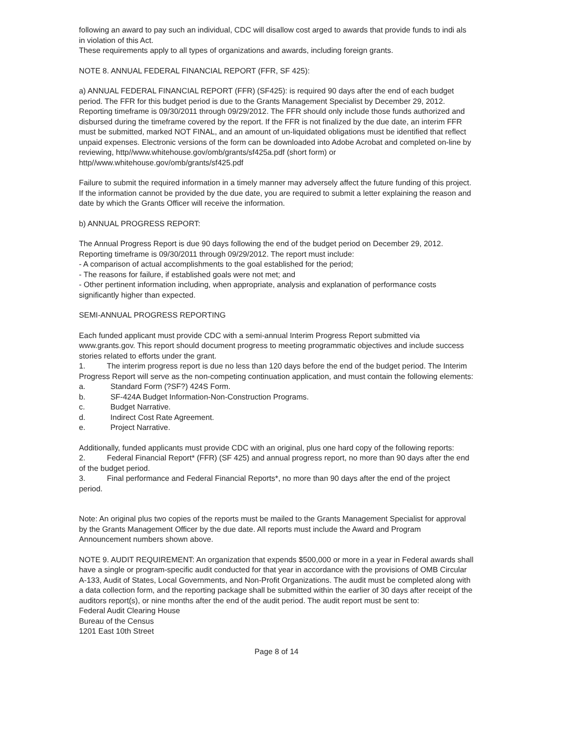following an award to pay such an individual, CDC will disallow cost arged to awards that provide funds to indi als in violation of this Act.
These requirements apply to all types of organizations and awards, including foreign grants.
NOTE 8. ANNUAL FEDERAL FINANCIAL REPORT (FFR, SF 425):
a) ANNUAL FEDERAL FINANCIAL REPORT (FFR) (SF425): is required 90 days after the end of each budget period. The FFR for this budget period is due to the Grants Management Specialist by December 29, 2012. Reporting timeframe is 09/30/2011 through 09/29/2012. The FFR should only include those funds authorized and disbursed during the timeframe covered by the report. If the FFR is not finalized by the due date, an interim FFR must be submitted, marked NOT FINAL, and an amount of un-liquidated obligations must be identified that reflect unpaid expenses. Electronic versions of the form can be downloaded into Adobe Acrobat and completed on-line by reviewing, http//www.whitehouse.gov/omb/grants/sf425a.pdf (short form) or http//www.whitehouse.gov/omb/grants/sf425.pdf
Failure to submit the required information in a timely manner may adversely affect the future funding of this project. If the information cannot be provided by the due date, you are required to submit a letter explaining the reason and date by which the Grants Officer will receive the information.
b) ANNUAL PROGRESS REPORT:
The Annual Progress Report is due 90 days following the end of the budget period on December 29, 2012. Reporting timeframe is 09/30/2011 through 09/29/2012. The report must include:
- A comparison of actual accomplishments to the goal established for the period;
- The reasons for failure, if established goals were not met; and
- Other pertinent information including, when appropriate, analysis and explanation of performance costs significantly higher than expected.
SEMI-ANNUAL PROGRESS REPORTING
Each funded applicant must provide CDC with a semi-annual Interim Progress Report submitted via www.grants.gov. This report should document progress to meeting programmatic objectives and include success stories related to efforts under the grant.
1. The interim progress report is due no less than 120 days before the end of the budget period. The Interim Progress Report will serve as the non-competing continuation application, and must contain the following elements:
a. Standard Form (?SF?) 424S Form.
b. SF-424A Budget Information-Non-Construction Programs.
c. Budget Narrative.
d. Indirect Cost Rate Agreement.
e. Project Narrative.
Additionally, funded applicants must provide CDC with an original, plus one hard copy of the following reports:
2. Federal Financial Report* (FFR) (SF 425) and annual progress report, no more than 90 days after the end of the budget period.
3. Final performance and Federal Financial Reports*, no more than 90 days after the end of the project period.
Note: An original plus two copies of the reports must be mailed to the Grants Management Specialist for approval by the Grants Management Officer by the due date. All reports must include the Award and Program Announcement numbers shown above.
NOTE 9. AUDIT REQUIREMENT: An organization that expends $500,000 or more in a year in Federal awards shall have a single or program-specific audit conducted for that year in accordance with the provisions of OMB Circular A-133, Audit of States, Local Governments, and Non-Profit Organizations. The audit must be completed along with a data collection form, and the reporting package shall be submitted within the earlier of 30 days after receipt of the auditors report(s), or nine months after the end of the audit period. The audit report must be sent to:
Federal Audit Clearing House
Bureau of the Census
1201 East 10th Street
Page 8 of 14